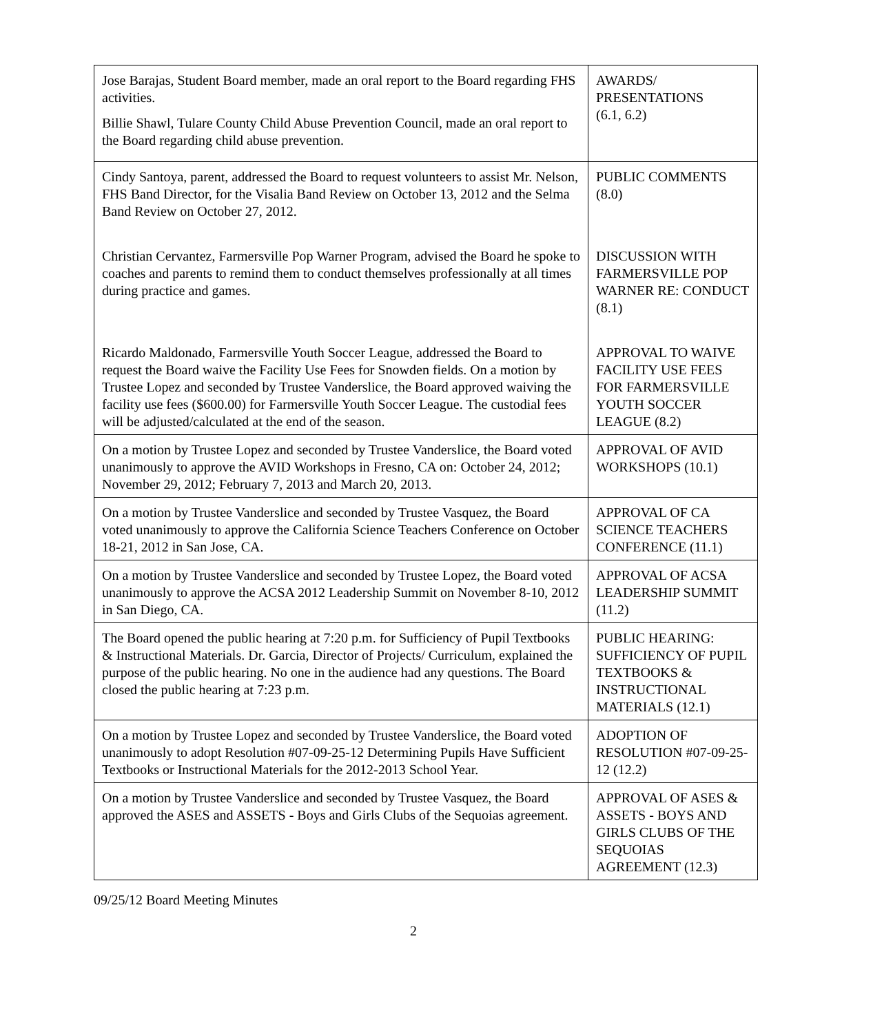| Jose Barajas, Student Board member, made an oral report to the Board regarding FHS activities. Billie Shawl, Tulare County Child Abuse Prevention Council, made an oral report to the Board regarding child abuse prevention. | AWARDS/ PRESENTATIONS (6.1, 6.2) |
| Cindy Santoya, parent, addressed the Board to request volunteers to assist Mr. Nelson, FHS Band Director, for the Visalia Band Review on October 13, 2012 and the Selma Band Review on October 27, 2012. | PUBLIC COMMENTS (8.0) |
| Christian Cervantez, Farmersville Pop Warner Program, advised the Board he spoke to coaches and parents to remind them to conduct themselves professionally at all times during practice and games. | DISCUSSION WITH FARMERSVILLE POP WARNER RE: CONDUCT (8.1) |
| Ricardo Maldonado, Farmersville Youth Soccer League, addressed the Board to request the Board waive the Facility Use Fees for Snowden fields. On a motion by Trustee Lopez and seconded by Trustee Vanderslice, the Board approved waiving the facility use fees ($600.00) for Farmersville Youth Soccer League. The custodial fees will be adjusted/calculated at the end of the season. | APPROVAL TO WAIVE FACILITY USE FEES FOR FARMERSVILLE YOUTH SOCCER LEAGUE (8.2) |
| On a motion by Trustee Lopez and seconded by Trustee Vanderslice, the Board voted unanimously to approve the AVID Workshops in Fresno, CA on: October 24, 2012; November 29, 2012; February 7, 2013 and March 20, 2013. | APPROVAL OF AVID WORKSHOPS (10.1) |
| On a motion by Trustee Vanderslice and seconded by Trustee Vasquez, the Board voted unanimously to approve the California Science Teachers Conference on October 18-21, 2012 in San Jose, CA. | APPROVAL OF CA SCIENCE TEACHERS CONFERENCE (11.1) |
| On a motion by Trustee Vanderslice and seconded by Trustee Lopez, the Board voted unanimously to approve the ACSA 2012 Leadership Summit on November 8-10, 2012 in San Diego, CA. | APPROVAL OF ACSA LEADERSHIP SUMMIT (11.2) |
| The Board opened the public hearing at 7:20 p.m. for Sufficiency of Pupil Textbooks & Instructional Materials. Dr. Garcia, Director of Projects/ Curriculum, explained the purpose of the public hearing. No one in the audience had any questions. The Board closed the public hearing at 7:23 p.m. | PUBLIC HEARING: SUFFICIENCY OF PUPIL TEXTBOOKS & INSTRUCTIONAL MATERIALS (12.1) |
| On a motion by Trustee Lopez and seconded by Trustee Vanderslice, the Board voted unanimously to adopt Resolution #07-09-25-12 Determining Pupils Have Sufficient Textbooks or Instructional Materials for the 2012-2013 School Year. | ADOPTION OF RESOLUTION #07-09-25-12 (12.2) |
| On a motion by Trustee Vanderslice and seconded by Trustee Vasquez, the Board approved the ASES and ASSETS - Boys and Girls Clubs of the Sequoias agreement. | APPROVAL OF ASES & ASSETS - BOYS AND GIRLS CLUBS OF THE SEQUOIAS AGREEMENT (12.3) |
09/25/12 Board Meeting Minutes
2